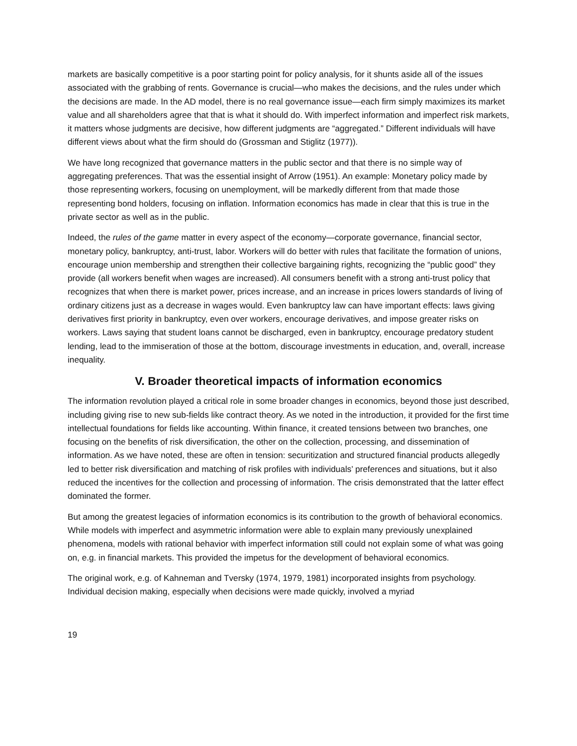markets are basically competitive is a poor starting point for policy analysis, for it shunts aside all of the issues associated with the grabbing of rents. Governance is crucial—who makes the decisions, and the rules under which the decisions are made. In the AD model, there is no real governance issue—each firm simply maximizes its market value and all shareholders agree that that is what it should do. With imperfect information and imperfect risk markets, it matters whose judgments are decisive, how different judgments are “aggregated.” Different individuals will have different views about what the firm should do (Grossman and Stiglitz (1977)).
We have long recognized that governance matters in the public sector and that there is no simple way of aggregating preferences. That was the essential insight of Arrow (1951). An example: Monetary policy made by those representing workers, focusing on unemployment, will be markedly different from that made those representing bond holders, focusing on inflation. Information economics has made in clear that this is true in the private sector as well as in the public.
Indeed, the rules of the game matter in every aspect of the economy—corporate governance, financial sector, monetary policy, bankruptcy, anti-trust, labor. Workers will do better with rules that facilitate the formation of unions, encourage union membership and strengthen their collective bargaining rights, recognizing the “public good” they provide (all workers benefit when wages are increased). All consumers benefit with a strong anti-trust policy that recognizes that when there is market power, prices increase, and an increase in prices lowers standards of living of ordinary citizens just as a decrease in wages would. Even bankruptcy law can have important effects: laws giving derivatives first priority in bankruptcy, even over workers, encourage derivatives, and impose greater risks on workers. Laws saying that student loans cannot be discharged, even in bankruptcy, encourage predatory student lending, lead to the immiseration of those at the bottom, discourage investments in education, and, overall, increase inequality.
V. Broader theoretical impacts of information economics
The information revolution played a critical role in some broader changes in economics, beyond those just described, including giving rise to new sub-fields like contract theory. As we noted in the introduction, it provided for the first time intellectual foundations for fields like accounting. Within finance, it created tensions between two branches, one focusing on the benefits of risk diversification, the other on the collection, processing, and dissemination of information. As we have noted, these are often in tension: securitization and structured financial products allegedly led to better risk diversification and matching of risk profiles with individuals’ preferences and situations, but it also reduced the incentives for the collection and processing of information. The crisis demonstrated that the latter effect dominated the former.
But among the greatest legacies of information economics is its contribution to the growth of behavioral economics. While models with imperfect and asymmetric information were able to explain many previously unexplained phenomena, models with rational behavior with imperfect information still could not explain some of what was going on, e.g. in financial markets. This provided the impetus for the development of behavioral economics.
The original work, e.g. of Kahneman and Tversky (1974, 1979, 1981) incorporated insights from psychology. Individual decision making, especially when decisions were made quickly, involved a myriad
19